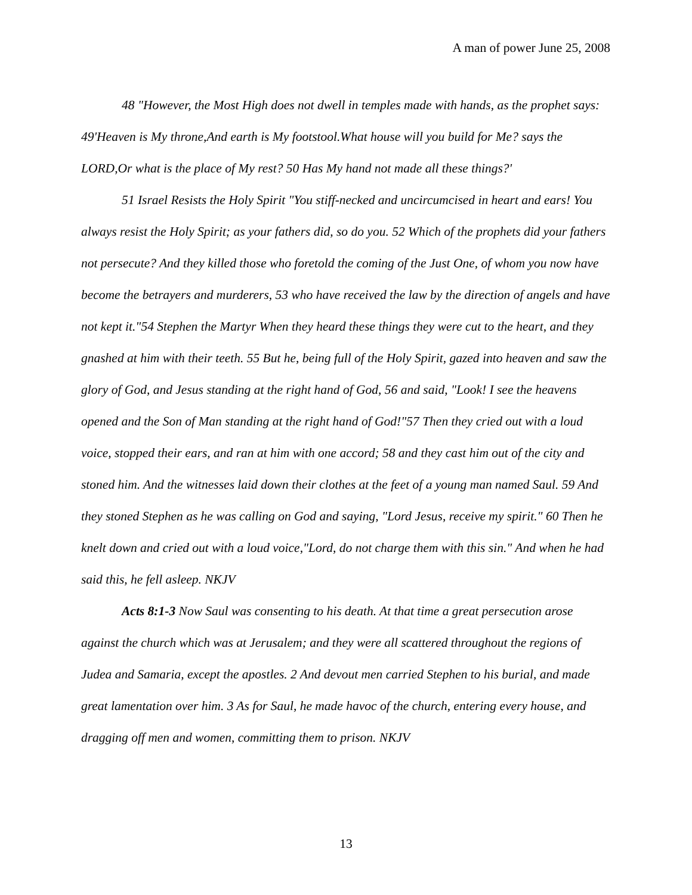A man of power June 25, 2008
48 "However, the Most High does not dwell in temples made with hands, as the prophet says: 49'Heaven is My throne,And earth is My footstool.What house will you build for Me? says the LORD,Or what is the place of My rest? 50 Has My hand not made all these things?'
51 Israel Resists the Holy Spirit "You stiff-necked and uncircumcised in heart and ears! You always resist the Holy Spirit; as your fathers did, so do you. 52 Which of the prophets did your fathers not persecute? And they killed those who foretold the coming of the Just One, of whom you now have become the betrayers and murderers, 53 who have received the law by the direction of angels and have not kept it."54 Stephen the Martyr When they heard these things they were cut to the heart, and they gnashed at him with their teeth. 55 But he, being full of the Holy Spirit, gazed into heaven and saw the glory of God, and Jesus standing at the right hand of God, 56 and said, "Look! I see the heavens opened and the Son of Man standing at the right hand of God!"57 Then they cried out with a loud voice, stopped their ears, and ran at him with one accord; 58 and they cast him out of the city and stoned him. And the witnesses laid down their clothes at the feet of a young man named Saul. 59 And they stoned Stephen as he was calling on God and saying, "Lord Jesus, receive my spirit." 60 Then he knelt down and cried out with a loud voice,"Lord, do not charge them with this sin." And when he had said this, he fell asleep. NKJV
Acts 8:1-3 Now Saul was consenting to his death. At that time a great persecution arose against the church which was at Jerusalem; and they were all scattered throughout the regions of Judea and Samaria, except the apostles. 2 And devout men carried Stephen to his burial, and made great lamentation over him. 3 As for Saul, he made havoc of the church, entering every house, and dragging off men and women, committing them to prison. NKJV
13